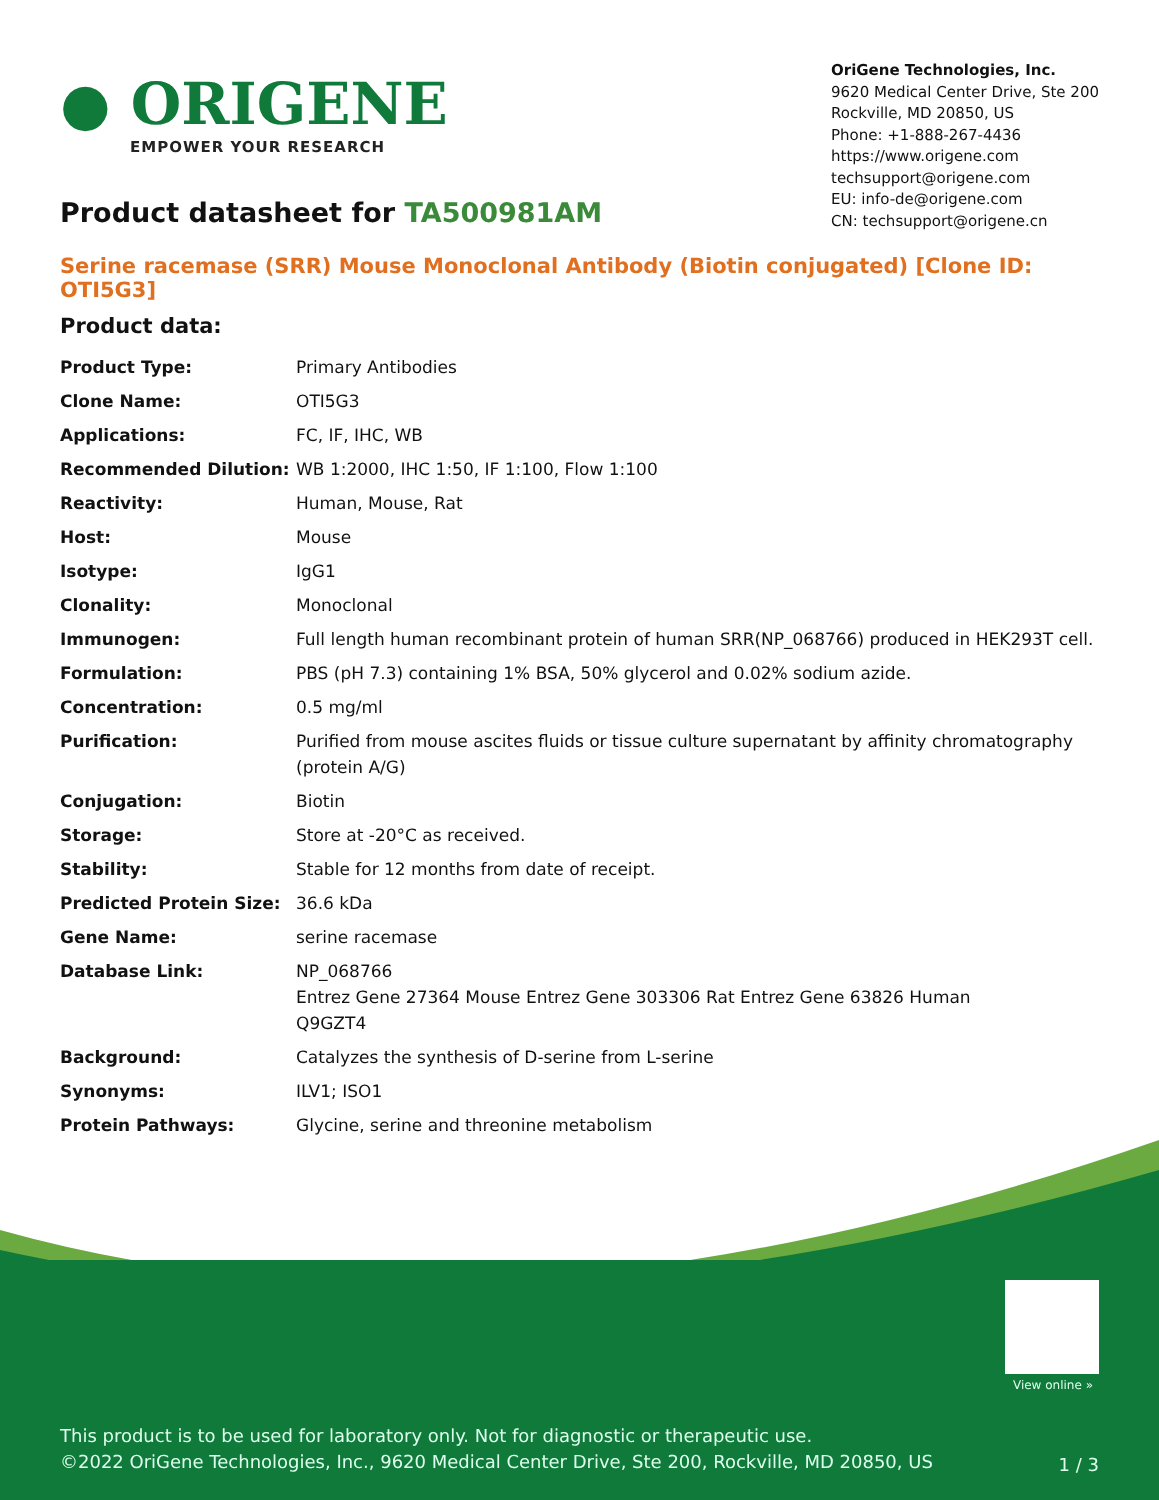View online »
This product is to be used for laboratory only. Not for diagnostic or therapeutic use.
©2022 OriGene Technologies, Inc., 9620 Medical Center Drive, Ste 200, Rockville, MD 20850, US
1 / 3
● ORIGENE
EMPOWER YOUR RESEARCH
OriGene Technologies, Inc.
9620 Medical Center Drive, Ste 200
Rockville, MD 20850, US
Phone: +1-888-267-4436
https://www.origene.com
techsupport@origene.com
EU: info-de@origene.com
CN: techsupport@origene.cn
Product datasheet for TA500981AM
Serine racemase (SRR) Mouse Monoclonal Antibody (Biotin conjugated) [Clone ID: OTI5G3]
Product data:
| Product Type: | Primary Antibodies |
| Clone Name: | OTI5G3 |
| Applications: | FC, IF, IHC, WB |
| Recommended Dilution: | WB 1:2000, IHC 1:50, IF 1:100, Flow 1:100 |
| Reactivity: | Human, Mouse, Rat |
| Host: | Mouse |
| Isotype: | IgG1 |
| Clonality: | Monoclonal |
| Immunogen: | Full length human recombinant protein of human SRR(NP_068766) produced in HEK293T cell. |
| Formulation: | PBS (pH 7.3) containing 1% BSA, 50% glycerol and 0.02% sodium azide. |
| Concentration: | 0.5 mg/ml |
| Purification: | Purified from mouse ascites fluids or tissue culture supernatant by affinity chromatography (protein A/G) |
| Conjugation: | Biotin |
| Storage: | Store at -20°C as received. |
| Stability: | Stable for 12 months from date of receipt. |
| Predicted Protein Size: | 36.6 kDa |
| Gene Name: | serine racemase |
| Database Link: | NP_068766 Entrez Gene 27364 Mouse Entrez Gene 303306 Rat Entrez Gene 63826 Human Q9GZT4 |
| Background: | Catalyzes the synthesis of D-serine from L-serine |
| Synonyms: | ILV1; ISO1 |
| Protein Pathways: | Glycine, serine and threonine metabolism |